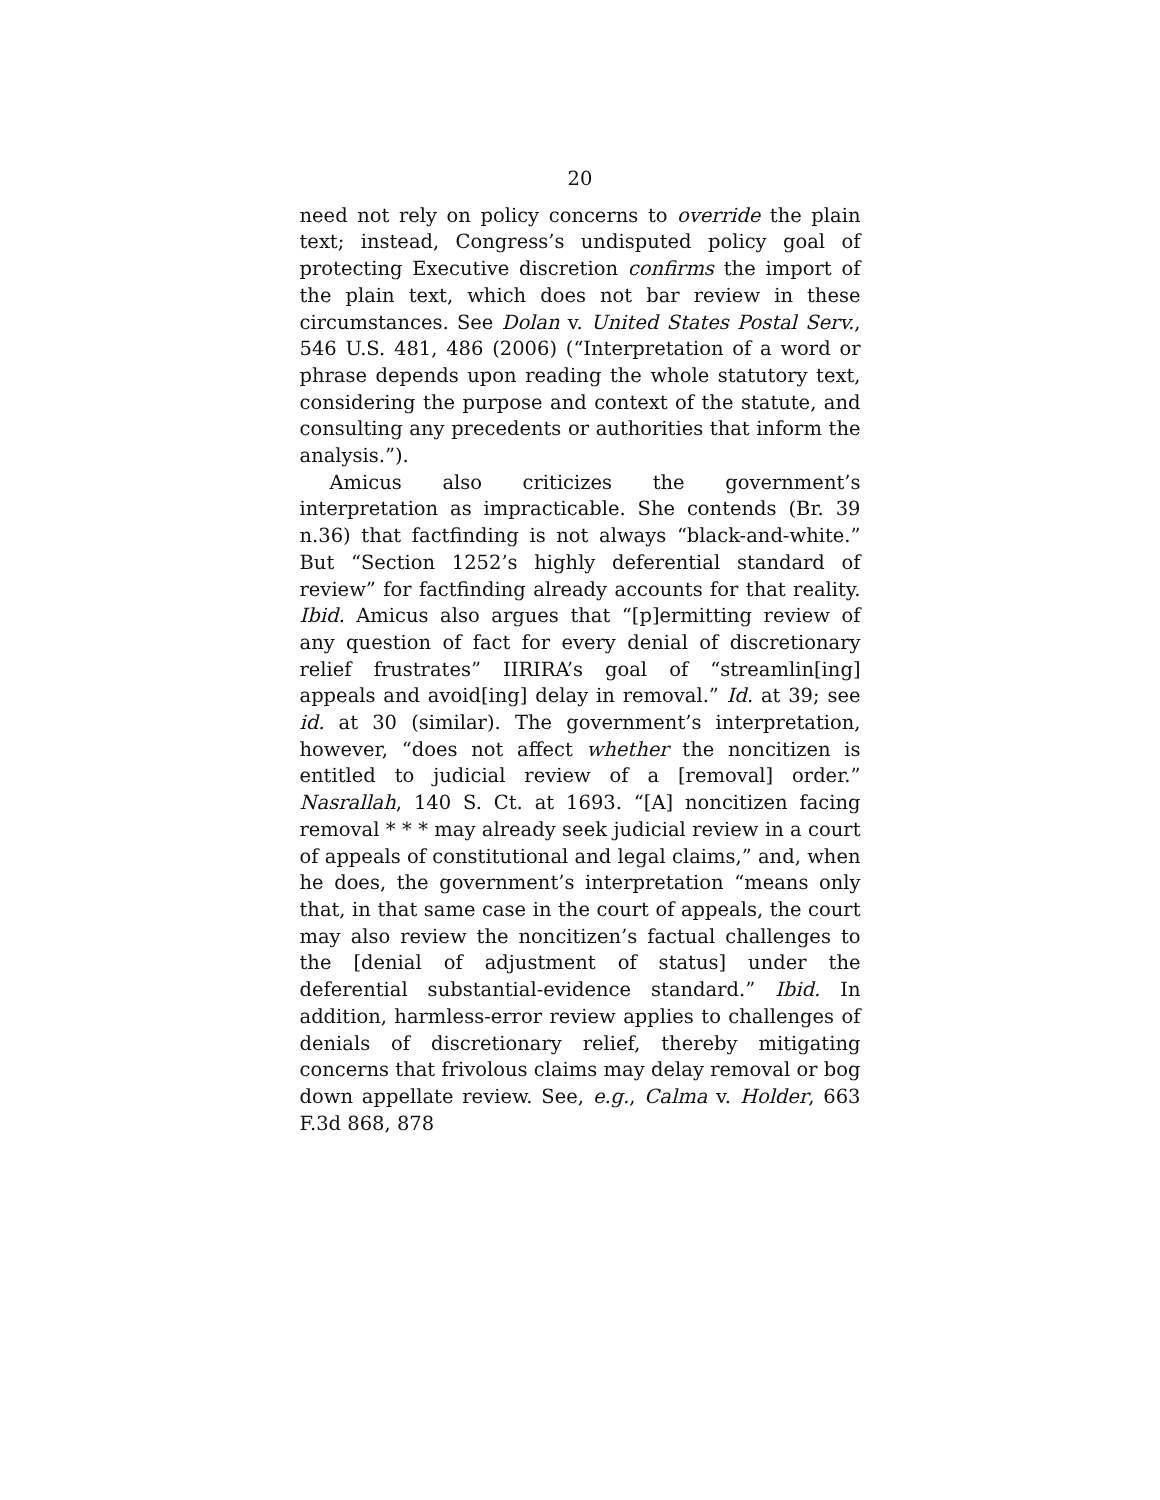20
need not rely on policy concerns to override the plain text; instead, Congress’s undisputed policy goal of protecting Executive discretion confirms the import of the plain text, which does not bar review in these circumstances. See Dolan v. United States Postal Serv., 546 U.S. 481, 486 (2006) (“Interpretation of a word or phrase depends upon reading the whole statutory text, considering the purpose and context of the statute, and consulting any precedents or authorities that inform the analysis.”).
Amicus also criticizes the government’s interpretation as impracticable. She contends (Br. 39 n.36) that factfinding is not always “black-and-white.” But “Section 1252’s highly deferential standard of review” for factfinding already accounts for that reality. Ibid. Amicus also argues that “[p]ermitting review of any question of fact for every denial of discretionary relief frustrates” IIRIRA’s goal of “streamlin[ing] appeals and avoid[ing] delay in removal.” Id. at 39; see id. at 30 (similar). The government’s interpretation, however, “does not affect whether the noncitizen is entitled to judicial review of a [removal] order.” Nasrallah, 140 S. Ct. at 1693. “[A] noncitizen facing removal * * * may already seek judicial review in a court of appeals of constitutional and legal claims,” and, when he does, the government’s interpretation “means only that, in that same case in the court of appeals, the court may also review the noncitizen’s factual challenges to the [denial of adjustment of status] under the deferential substantial-evidence standard.” Ibid. In addition, harmless-error review applies to challenges of denials of discretionary relief, thereby mitigating concerns that frivolous claims may delay removal or bog down appellate review. See, e.g., Calma v. Holder, 663 F.3d 868, 878